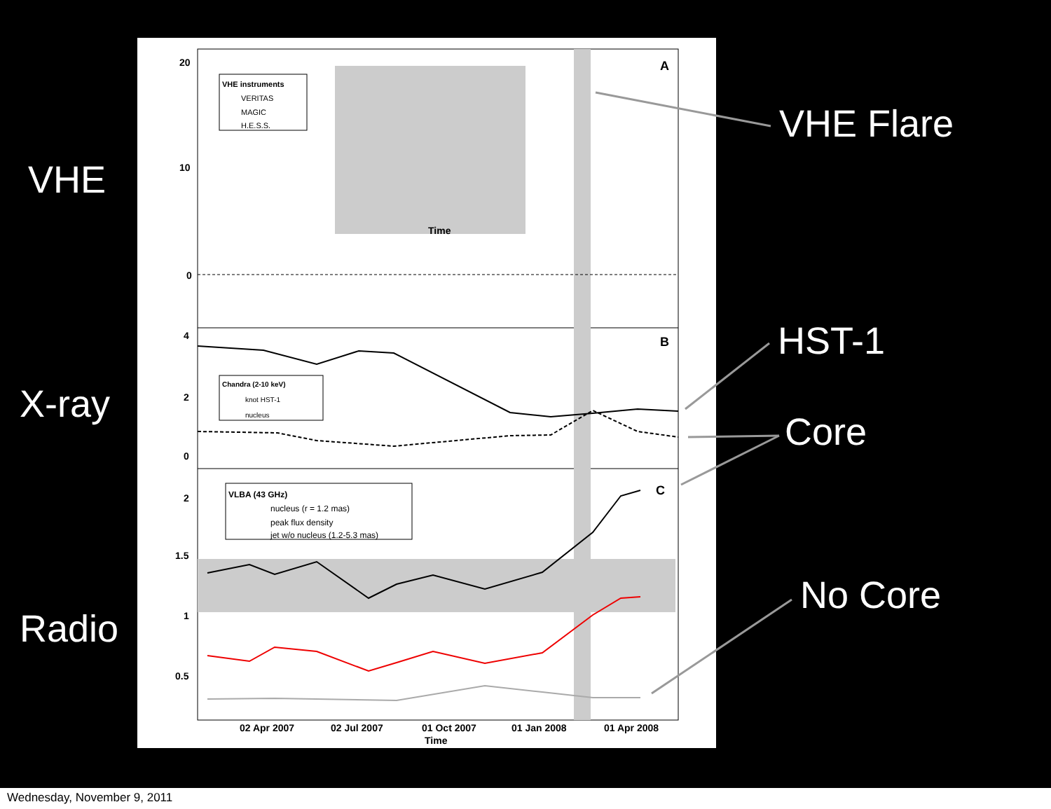VHE
X-ray
Radio
VHE Flare
HST-1
Core
No Core
20
10
0
4
2
0
2
1.5
1
0.5
A
B
C
02 Apr 2007
02 Jul 2007
01 Oct 2007
01 Jan 2008
01 Apr 2008
Time
Time
VHE instruments
VERITAS
MAGIC
H.E.S.S.
Chandra (2-10 keV)
knot HST-1
nucleus
VLBA (43 GHz)
nucleus (r = 1.2 mas)
peak flux density
jet w/o nucleus (1.2-5.3 mas)
Wednesday, November 9, 2011